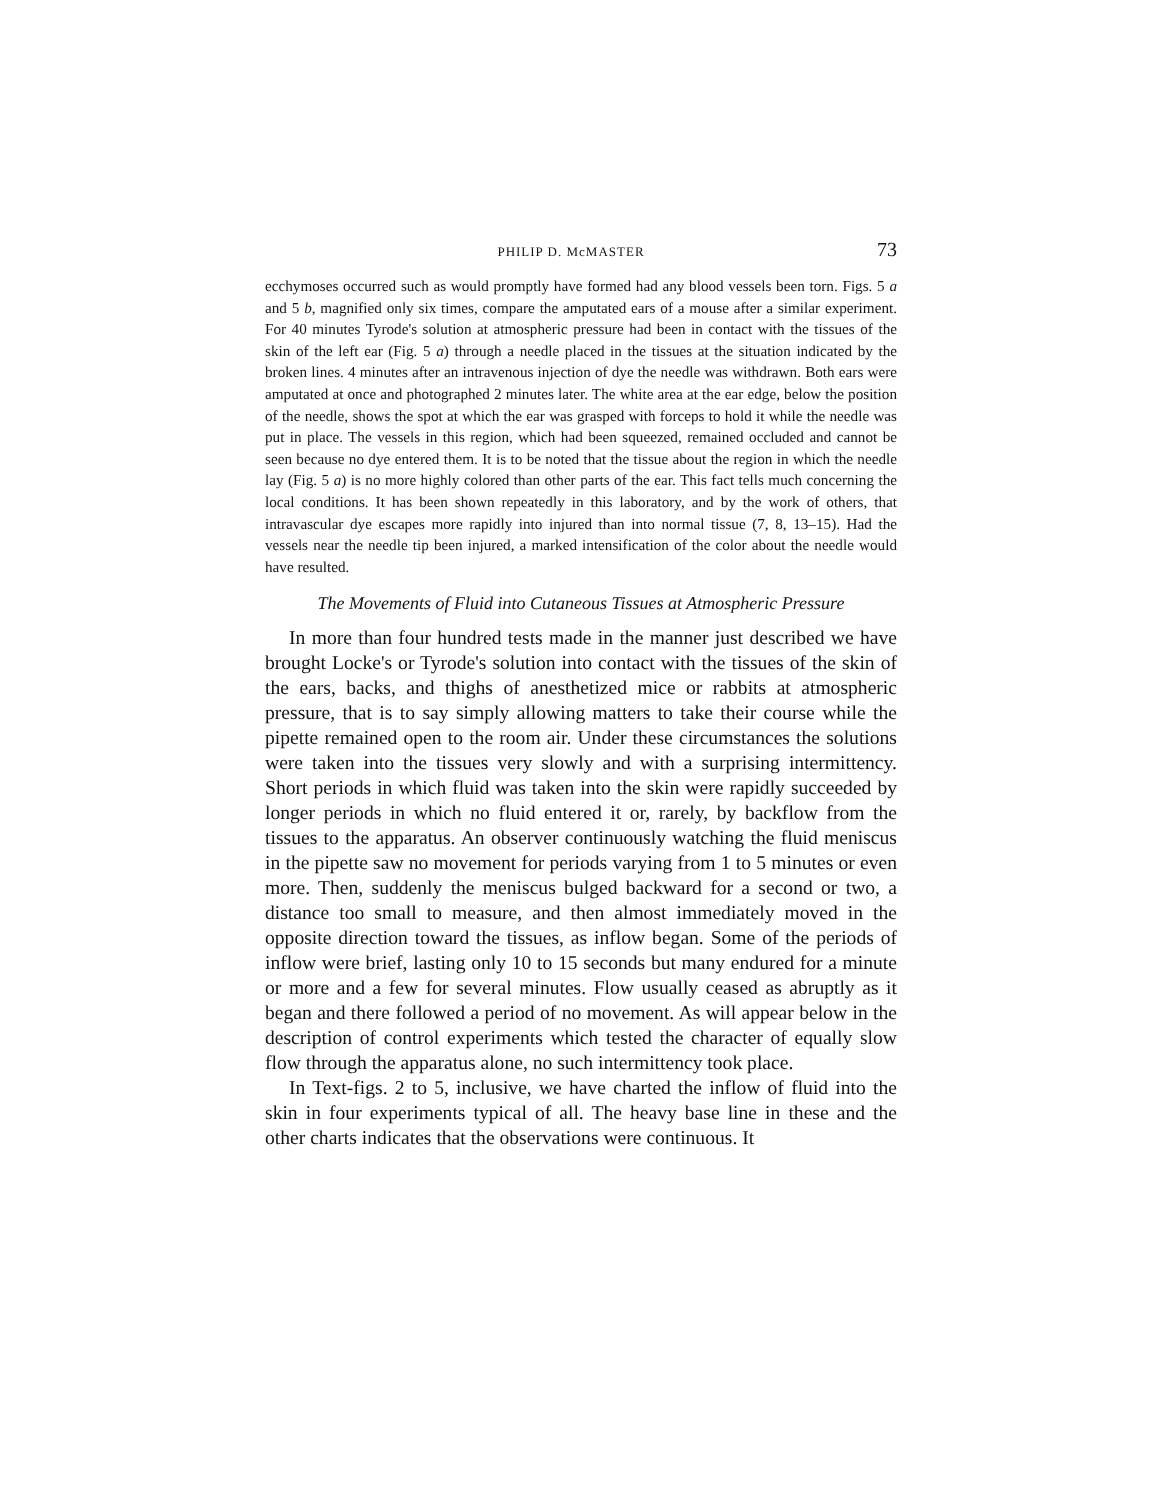PHILIP D. McMASTER 73
ecchymoses occurred such as would promptly have formed had any blood vessels been torn. Figs. 5 a and 5 b, magnified only six times, compare the amputated ears of a mouse after a similar experiment. For 40 minutes Tyrode's solution at atmospheric pressure had been in contact with the tissues of the skin of the left ear (Fig. 5 a) through a needle placed in the tissues at the situation indicated by the broken lines. 4 minutes after an intravenous injection of dye the needle was withdrawn. Both ears were amputated at once and photographed 2 minutes later. The white area at the ear edge, below the position of the needle, shows the spot at which the ear was grasped with forceps to hold it while the needle was put in place. The vessels in this region, which had been squeezed, remained occluded and cannot be seen because no dye entered them. It is to be noted that the tissue about the region in which the needle lay (Fig. 5 a) is no more highly colored than other parts of the ear. This fact tells much concerning the local conditions. It has been shown repeatedly in this laboratory, and by the work of others, that intravascular dye escapes more rapidly into injured than into normal tissue (7, 8, 13–15). Had the vessels near the needle tip been injured, a marked intensification of the color about the needle would have resulted.
The Movements of Fluid into Cutaneous Tissues at Atmospheric Pressure
In more than four hundred tests made in the manner just described we have brought Locke's or Tyrode's solution into contact with the tissues of the skin of the ears, backs, and thighs of anesthetized mice or rabbits at atmospheric pressure, that is to say simply allowing matters to take their course while the pipette remained open to the room air. Under these circumstances the solutions were taken into the tissues very slowly and with a surprising intermittency. Short periods in which fluid was taken into the skin were rapidly succeeded by longer periods in which no fluid entered it or, rarely, by backflow from the tissues to the apparatus. An observer continuously watching the fluid meniscus in the pipette saw no movement for periods varying from 1 to 5 minutes or even more. Then, suddenly the meniscus bulged backward for a second or two, a distance too small to measure, and then almost immediately moved in the opposite direction toward the tissues, as inflow began. Some of the periods of inflow were brief, lasting only 10 to 15 seconds but many endured for a minute or more and a few for several minutes. Flow usually ceased as abruptly as it began and there followed a period of no movement. As will appear below in the description of control experiments which tested the character of equally slow flow through the apparatus alone, no such intermittency took place.
In Text-figs. 2 to 5, inclusive, we have charted the inflow of fluid into the skin in four experiments typical of all. The heavy base line in these and the other charts indicates that the observations were continuous. It